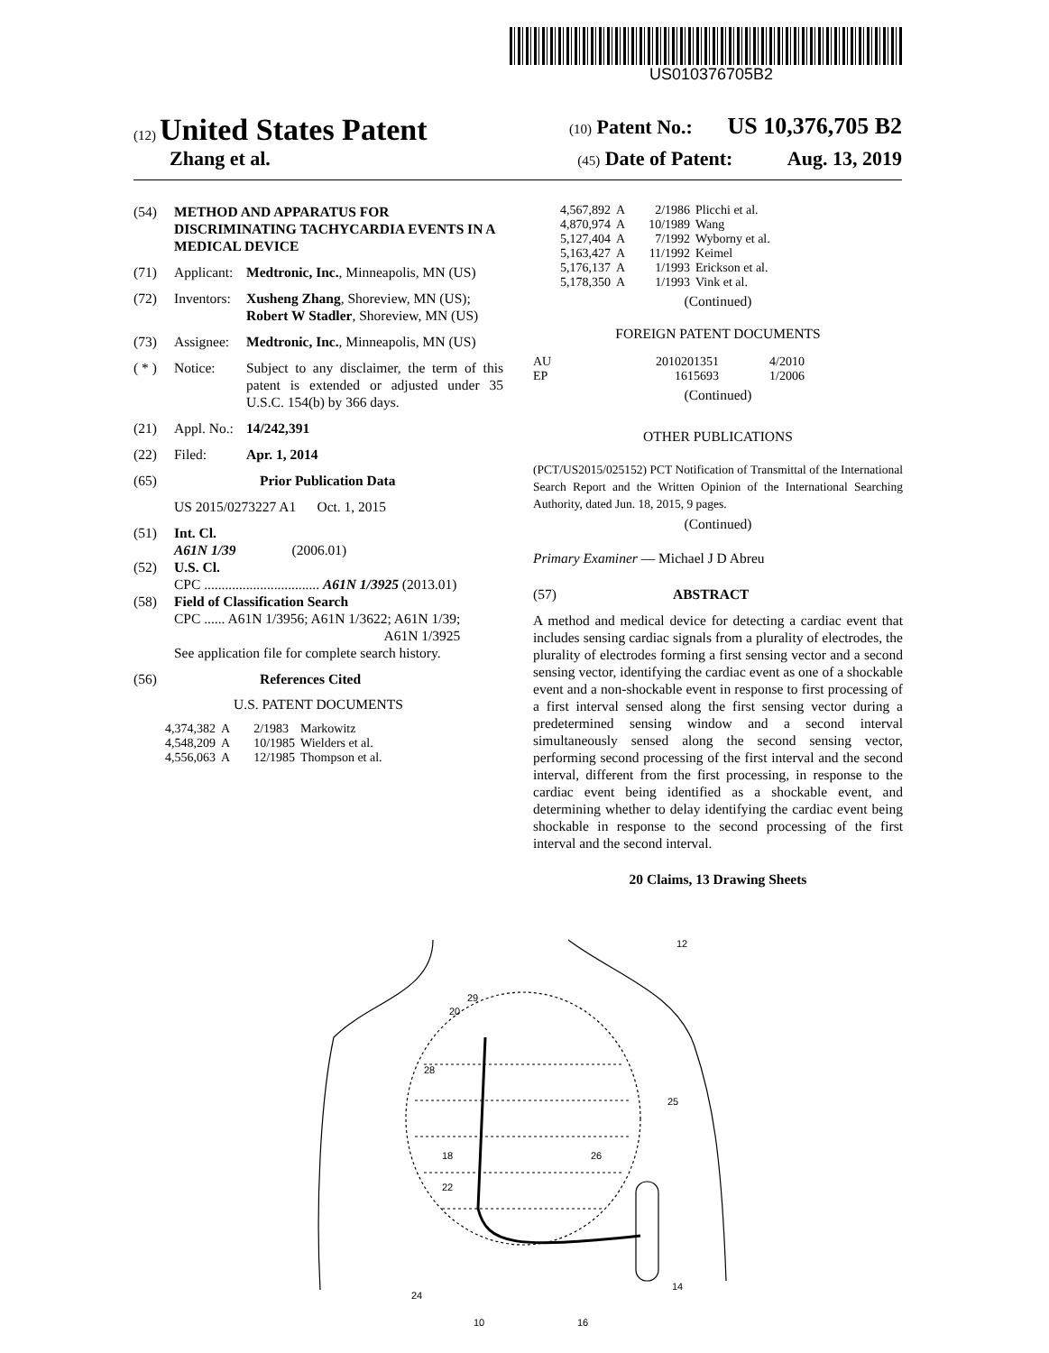US010376705B2
(12) United States Patent (10) Patent No.: US 10,376,705 B2
Zhang et al. (45) Date of Patent: Aug. 13, 2019
(54) METHOD AND APPARATUS FOR DISCRIMINATING TACHYCARDIA EVENTS IN A MEDICAL DEVICE
(71) Applicant: Medtronic, Inc., Minneapolis, MN (US)
(72) Inventors: Xusheng Zhang, Shoreview, MN (US); Robert W Stadler, Shoreview, MN (US)
(73) Assignee: Medtronic, Inc., Minneapolis, MN (US)
( * ) Notice: Subject to any disclaimer, the term of this patent is extended or adjusted under 35 U.S.C. 154(b) by 366 days.
(21) Appl. No.: 14/242,391
(22) Filed: Apr. 1, 2014
(65) Prior Publication Data
US 2015/0273227 A1 Oct. 1, 2015
(51) Int. Cl.
A61N 1/39 (2006.01)
(52) U.S. Cl.
CPC ................................. A61N 1/3925 (2013.01)
(58) Field of Classification Search
CPC ...... A61N 1/3956; A61N 1/3622; A61N 1/39;
A61N 1/3925
See application file for complete search history.
(56) References Cited
U.S. PATENT DOCUMENTS
| 4,374,382 | A | 2/1983 | Markowitz |
| 4,548,209 | A | 10/1985 | Wielders et al. |
| 4,556,063 | A | 12/1985 | Thompson et al. |
| 4,567,892 | A | 2/1986 | Plicchi et al. |
| 4,870,974 | A | 10/1989 | Wang |
| 5,127,404 | A | 7/1992 | Wyborny et al. |
| 5,163,427 | A | 11/1992 | Keimel |
| 5,176,137 | A | 1/1993 | Erickson et al. |
| 5,178,350 | A | 1/1993 | Vink et al. |
(Continued)
FOREIGN PATENT DOCUMENTS
| AU | 2010201351 | 4/2010 |
| EP | 1615693 | 1/2006 |
(Continued)
OTHER PUBLICATIONS
(PCT/US2015/025152) PCT Notification of Transmittal of the International Search Report and the Written Opinion of the International Searching Authority, dated Jun. 18, 2015, 9 pages.
(Continued)
Primary Examiner — Michael J D Abreu
(57) ABSTRACT
A method and medical device for detecting a cardiac event that includes sensing cardiac signals from a plurality of electrodes, the plurality of electrodes forming a first sensing vector and a second sensing vector, identifying the cardiac event as one of a shockable event and a non-shockable event in response to first processing of a first interval sensed along the first sensing vector during a predetermined sensing window and a second interval simultaneously sensed along the second sensing vector, performing second processing of the first interval and the second interval, different from the first processing, in response to the cardiac event being identified as a shockable event, and determining whether to delay identifying the cardiac event being shockable in response to the second processing of the first interval and the second interval.
20 Claims, 13 Drawing Sheets
20
29
28
18
22
24
10
16
14
26
25
12